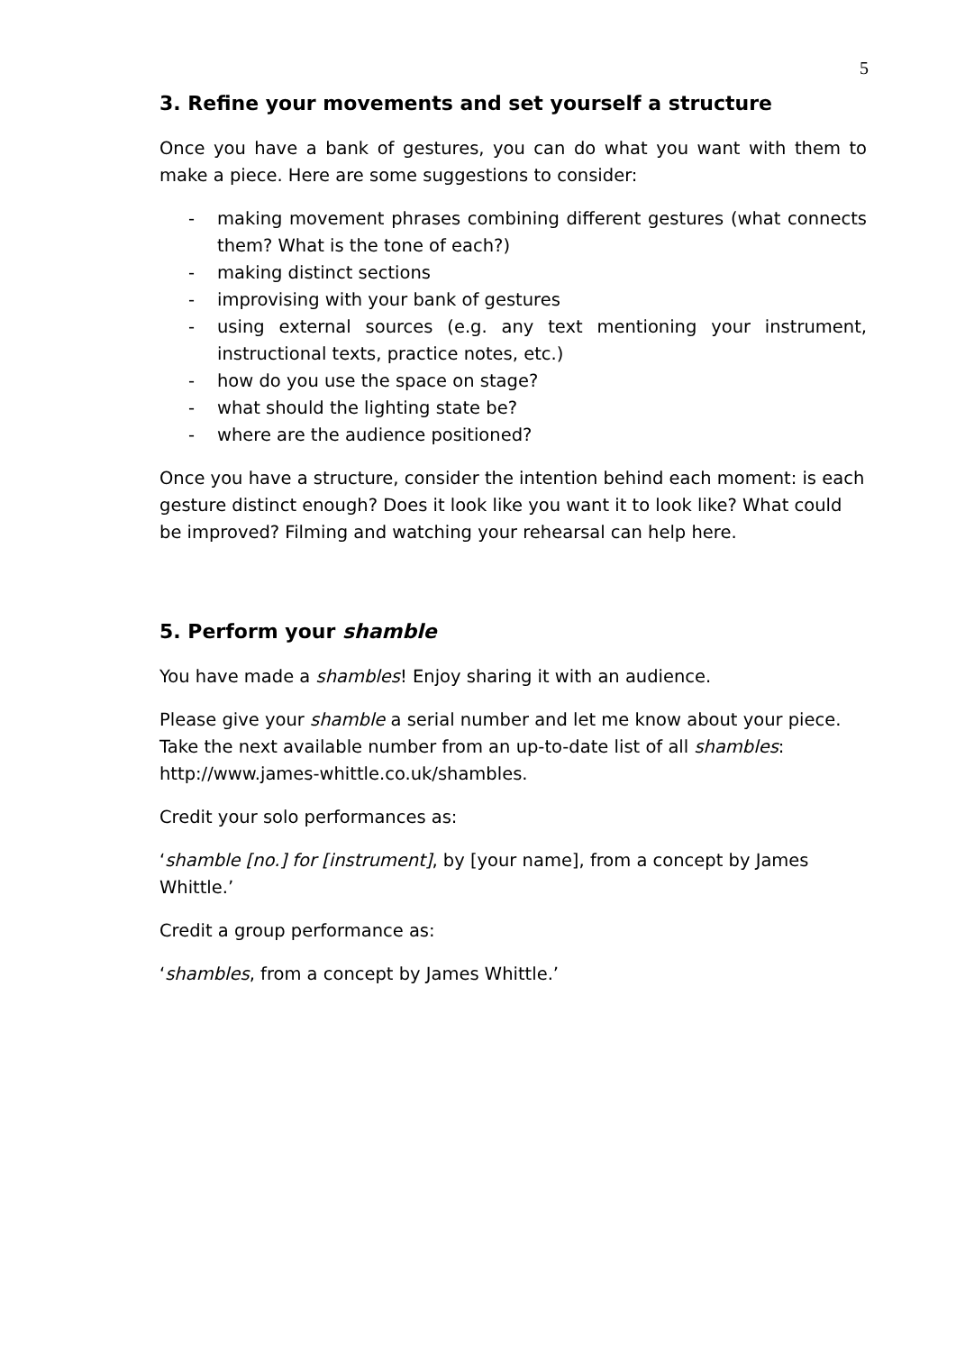5
3. Refine your movements and set yourself a structure
Once you have a bank of gestures, you can do what you want with them to make a piece. Here are some suggestions to consider:
- making movement phrases combining different gestures (what connects them? What is the tone of each?)
- making distinct sections
- improvising with your bank of gestures
- using external sources (e.g. any text mentioning your instrument, instructional texts, practice notes, etc.)
- how do you use the space on stage?
- what should the lighting state be?
- where are the audience positioned?
Once you have a structure, consider the intention behind each moment: is each gesture distinct enough? Does it look like you want it to look like? What could be improved? Filming and watching your rehearsal can help here.
5. Perform your shamble
You have made a shambles! Enjoy sharing it with an audience.
Please give your shamble a serial number and let me know about your piece.
Take the next available number from an up-to-date list of all shambles:
http://www.james-whittle.co.uk/shambles.
Credit your solo performances as:
‘shamble [no.] for [instrument], by [your name], from a concept by James Whittle.’
Credit a group performance as:
‘shambles, from a concept by James Whittle.’